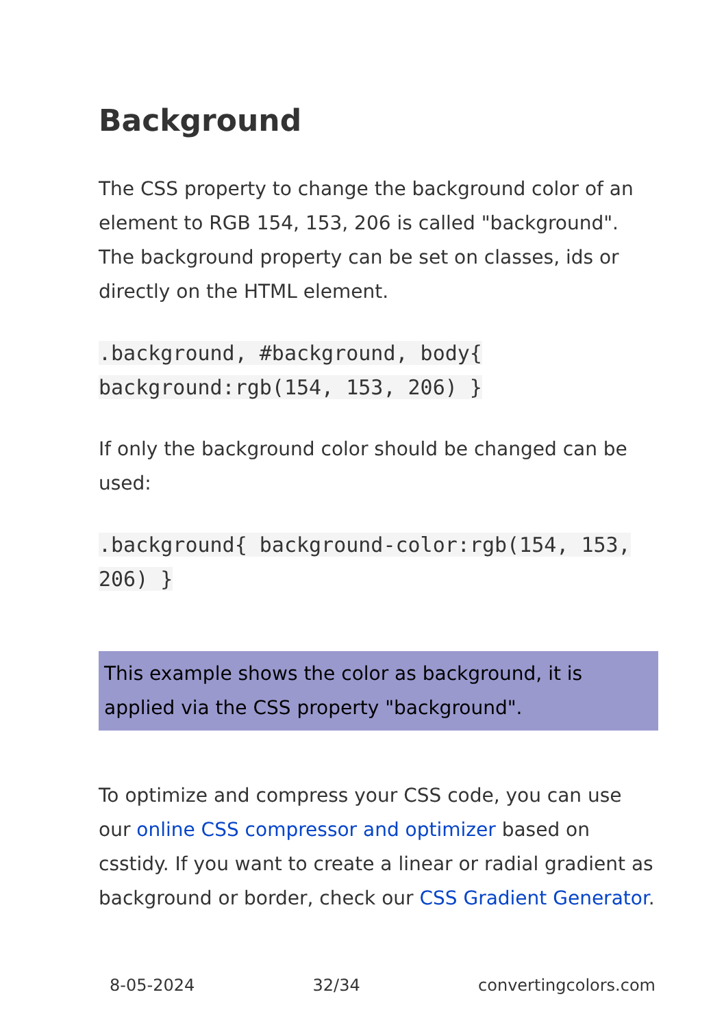Background
The CSS property to change the background color of an element to RGB 154, 153, 206 is called "background". The background property can be set on classes, ids or directly on the HTML element.
.background, #background, body{ background:rgb(154, 153, 206) }
If only the background color should be changed can be used:
.background{ background-color:rgb(154, 153, 206) }
This example shows the color as background, it is applied via the CSS property "background".
To optimize and compress your CSS code, you can use our online CSS compressor and optimizer based on csstidy. If you want to create a linear or radial gradient as background or border, check our CSS Gradient Generator.
8-05-2024 32/34 convertingcolors.com